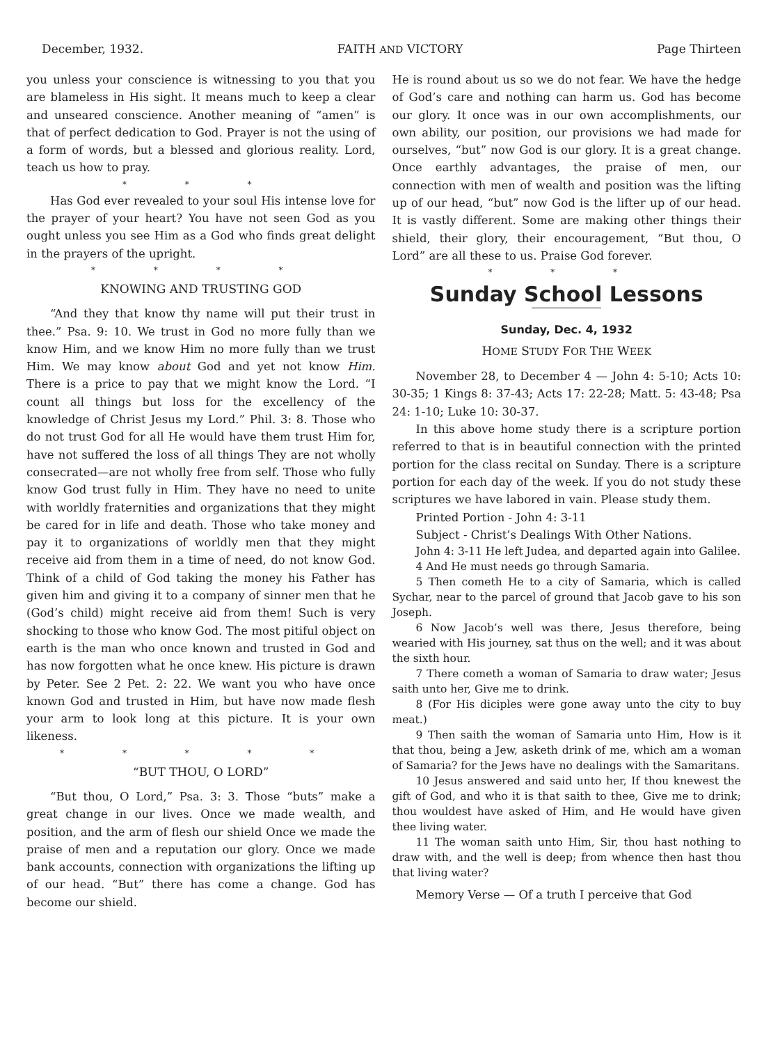December, 1932. FAITH AND VICTORY Page Thirteen
you unless your conscience is witnessing to you that you are blameless in His sight. It means much to keep a clear and unseared conscience. Another meaning of “amen” is that of perfect dedication to God. Prayer is not the using of a form of words, but a blessed and glorious reality. Lord, teach us how to pray.
* * *
Has God ever revealed to your soul His intense love for the prayer of your heart? You have not seen God as you ought unless you see Him as a God who finds great delight in the prayers of the upright.
* * * *
KNOWING AND TRUSTING GOD
“And they that know thy name will put their trust in thee.” Psa. 9: 10. We trust in God no more fully than we know Him, and we know Him no more fully than we trust Him. We may know about God and yet not know Him. There is a price to pay that we might know the Lord. “I count all things but loss for the excellency of the knowledge of Christ Jesus my Lord.” Phil. 3: 8. Those who do not trust God for all He would have them trust Him for, have not suffered the loss of all things They are not wholly consecrated—are not wholly free from self. Those who fully know God trust fully in Him. They have no need to unite with worldly fraternities and organizations that they might be cared for in life and death. Those who take money and pay it to organizations of worldly men that they might receive aid from them in a time of need, do not know God. Think of a child of God taking the money his Father has given him and giving it to a company of sinner men that he (God’s child) might receive aid from them! Such is very shocking to those who know God. The most pitiful object on earth is the man who once known and trusted in God and has now forgotten what he once knew. His picture is drawn by Peter. See 2 Pet. 2: 22. We want you who have once known God and trusted in Him, but have now made flesh your arm to look long at this picture. It is your own likeness.
* * * * *
“BUT THOU, O LORD”
“But thou, O Lord,” Psa. 3: 3. Those “buts” make a great change in our lives. Once we made wealth, and position, and the arm of flesh our shield Once we made the praise of men and a reputation our glory. Once we made bank accounts, connection with organizations the lifting up of our head. “But” there has come a change. God has become our shield.
He is round about us so we do not fear. We have the hedge of God’s care and nothing can harm us. God has become our glory. It once was in our own accomplishments, our own ability, our position, our provisions we had made for ourselves, “but” now God is our glory. It is a great change. Once earthly advantages, the praise of men, our connection with men of wealth and position was the lifting up of our head, “but” now God is the lifter up of our head. It is vastly different. Some are making other things their shield, their glory, their encouragement, “But thou, O Lord” are all these to us. Praise God forever.
* * *
Sunday School Lessons
Sunday, Dec. 4, 1932
HOME STUDY FOR THE WEEK
November 28, to December 4 — John 4: 5-10; Acts 10: 30-35; 1 Kings 8: 37-43; Acts 17: 22-28; Matt. 5: 43-48; Psa 24: 1-10; Luke 10: 30-37.
In this above home study there is a scripture portion referred to that is in beautiful connection with the printed portion for the class recital on Sunday. There is a scripture portion for each day of the week. If you do not study these scriptures we have labored in vain. Please study them.
Printed Portion - John 4: 3-11
Subject - Christ’s Dealings With Other Nations.
John 4: 3-11 He left Judea, and departed again into Galilee.
4 And He must needs go through Samaria.
5 Then cometh He to a city of Samaria, which is called Sychar, near to the parcel of ground that Jacob gave to his son Joseph.
6 Now Jacob’s well was there, Jesus therefore, being wearied with His journey, sat thus on the well; and it was about the sixth hour.
7 There cometh a woman of Samaria to draw water; Jesus saith unto her, Give me to drink.
8 (For His diciples were gone away unto the city to buy meat.)
9 Then saith the woman of Samaria unto Him, How is it that thou, being a Jew, asketh drink of me, which am a woman of Samaria? for the Jews have no dealings with the Samaritans.
10 Jesus answered and said unto her, If thou knewest the gift of God, and who it is that saith to thee, Give me to drink; thou wouldest have asked of Him, and He would have given thee living water.
11 The woman saith unto Him, Sir, thou hast nothing to draw with, and the well is deep; from whence then hast thou that living water?
Memory Verse — Of a truth I perceive that God